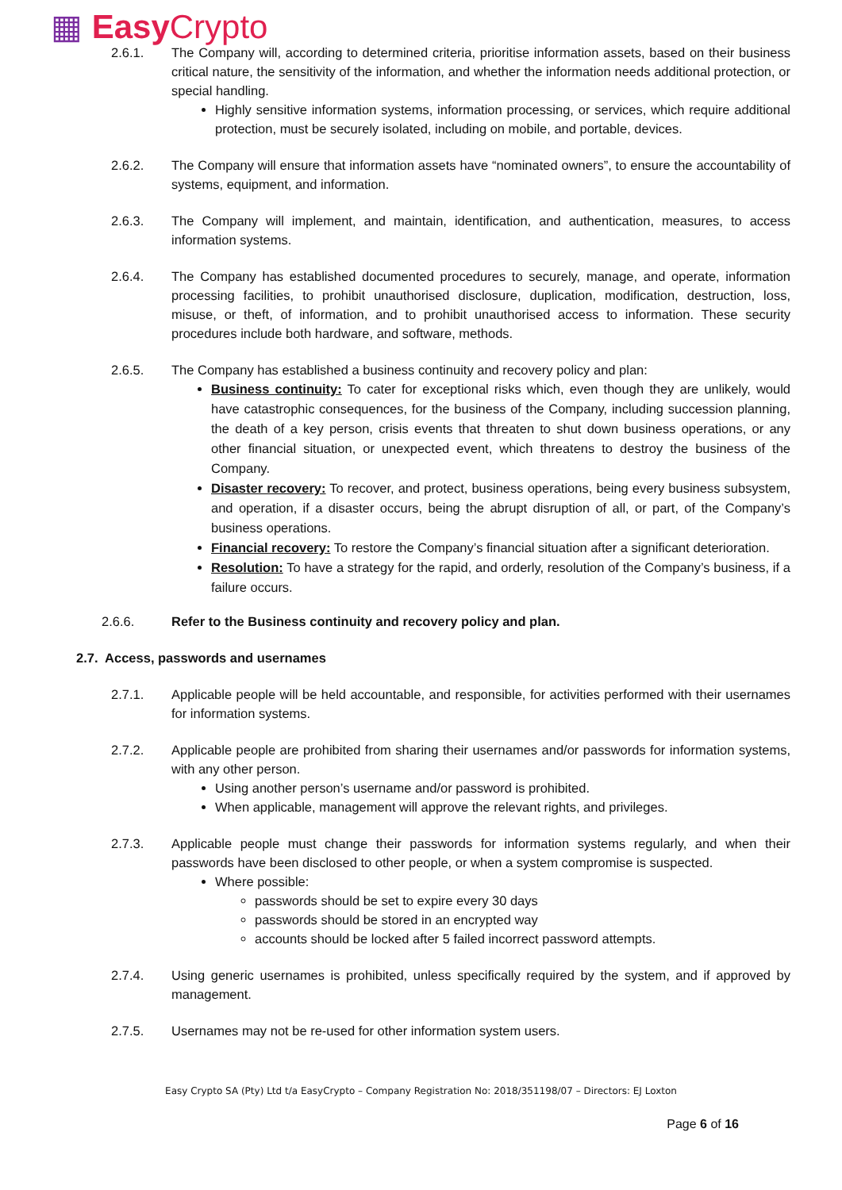▦ Easy Crypto
2.6.1. The Company will, according to determined criteria, prioritise information assets, based on their business critical nature, the sensitivity of the information, and whether the information needs additional protection, or special handling.
Highly sensitive information systems, information processing, or services, which require additional protection, must be securely isolated, including on mobile, and portable, devices.
2.6.2. The Company will ensure that information assets have “nominated owners”, to ensure the accountability of systems, equipment, and information.
2.6.3. The Company will implement, and maintain, identification, and authentication, measures, to access information systems.
2.6.4. The Company has established documented procedures to securely, manage, and operate, information processing facilities, to prohibit unauthorised disclosure, duplication, modification, destruction, loss, misuse, or theft, of information, and to prohibit unauthorised access to information. These security procedures include both hardware, and software, methods.
2.6.5. The Company has established a business continuity and recovery policy and plan:
Business continuity: To cater for exceptional risks which, even though they are unlikely, would have catastrophic consequences, for the business of the Company, including succession planning, the death of a key person, crisis events that threaten to shut down business operations, or any other financial situation, or unexpected event, which threatens to destroy the business of the Company.
Disaster recovery: To recover, and protect, business operations, being every business subsystem, and operation, if a disaster occurs, being the abrupt disruption of all, or part, of the Company’s business operations.
Financial recovery: To restore the Company’s financial situation after a significant deterioration.
Resolution: To have a strategy for the rapid, and orderly, resolution of the Company’s business, if a failure occurs.
2.6.6. Refer to the Business continuity and recovery policy and plan.
2.7. Access, passwords and usernames
2.7.1. Applicable people will be held accountable, and responsible, for activities performed with their usernames for information systems.
2.7.2. Applicable people are prohibited from sharing their usernames and/or passwords for information systems, with any other person.
Using another person’s username and/or password is prohibited.
When applicable, management will approve the relevant rights, and privileges.
2.7.3. Applicable people must change their passwords for information systems regularly, and when their passwords have been disclosed to other people, or when a system compromise is suspected.
Where possible:
passwords should be set to expire every 30 days
passwords should be stored in an encrypted way
accounts should be locked after 5 failed incorrect password attempts.
2.7.4. Using generic usernames is prohibited, unless specifically required by the system, and if approved by management.
2.7.5. Usernames may not be re-used for other information system users.
Easy Crypto SA (Pty) Ltd t/a EasyCrypto – Company Registration No: 2018/351198/07 – Directors: EJ Loxton
Page 6 of 16